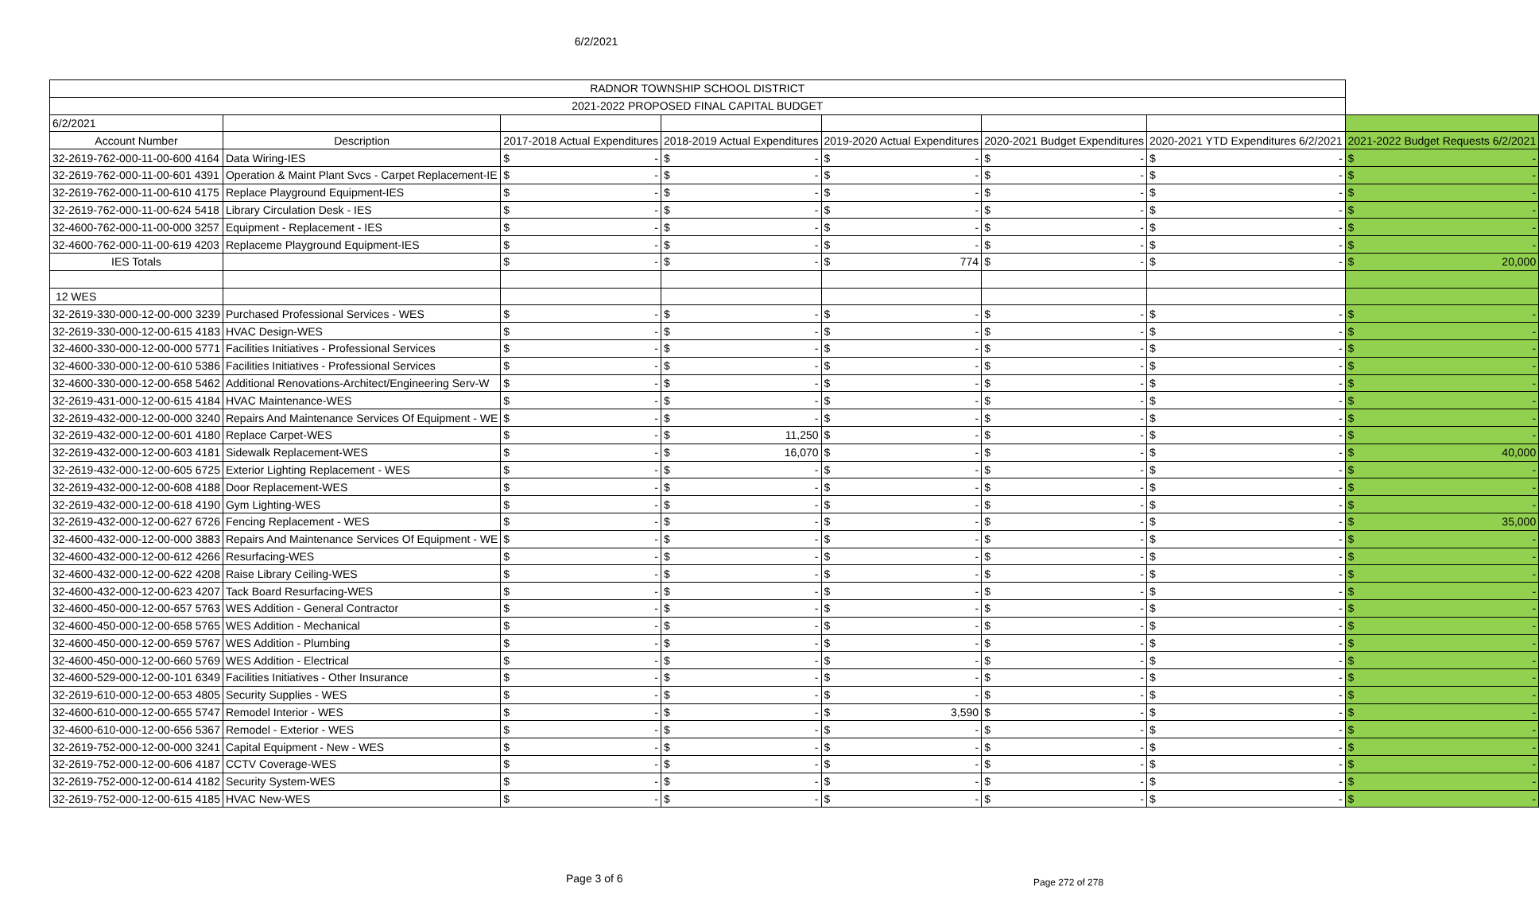6/2/2021
| RADNOR TOWNSHIP SCHOOL DISTRICT | | | | | | | | | | | | | |
| 2021-2022 PROPOSED FINAL CAPITAL BUDGET | | | | | | | | | | | | | |
| 6/2/2021 | | | | | | | | | | | | | |
| Account Number | Description | 2017-2018 Actual Expenditures | | 2018-2019 Actual Expenditures | | 2019-2020 Actual Expenditures | | 2020-2021 Budget Expenditures | | 2020-2021 YTD Expenditures 6/2/2021 | | 2021-2022 Budget Requests 6/2/2021 | |
| 32-2619-762-000-11-00-600 4164 | Data Wiring-IES | $ | - | $ | - | $ | - | $ | - | $ | - | $ | - |
| 32-2619-762-000-11-00-601 4391 | Operation & Maint Plant Svcs - Carpet Replacement-IE | $ | - | $ | - | $ | - | $ | - | $ | - | $ | - |
| 32-2619-762-000-11-00-610 4175 | Replace Playground Equipment-IES | $ | - | $ | - | $ | - | $ | - | $ | - | $ | - |
| 32-2619-762-000-11-00-624 5418 | Library Circulation Desk - IES | $ | - | $ | - | $ | - | $ | - | $ | - | $ | - |
| 32-4600-762-000-11-00-000 3257 | Equipment - Replacement - IES | $ | - | $ | - | $ | - | $ | - | $ | - | $ | - |
| 32-4600-762-000-11-00-619 4203 | Replaceme Playground Equipment-IES | $ | - | $ | - | $ | - | $ | - | $ | - | $ | - |
| IES Totals | | $ | - | $ | - | $ | 774 | $ | - | $ | - | $ | 20,000 |
| 12 WES | | | | | | | | | | | | | |
| 32-2619-330-000-12-00-000 3239 | Purchased Professional Services - WES | $ | - | $ | - | $ | - | $ | - | $ | - | $ | - |
| 32-2619-330-000-12-00-615 4183 | HVAC Design-WES | $ | - | $ | - | $ | - | $ | - | $ | - | $ | - |
| 32-4600-330-000-12-00-000 5771 | Facilities Initiatives - Professional Services | $ | - | $ | - | $ | - | $ | - | $ | - | $ | - |
| 32-4600-330-000-12-00-610 5386 | Facilities Initiatives - Professional Services | $ | - | $ | - | $ | - | $ | - | $ | - | $ | - |
| 32-4600-330-000-12-00-658 5462 | Additional Renovations-Architect/Engineering Serv-W | $ | - | $ | - | $ | - | $ | - | $ | - | $ | - |
| 32-2619-431-000-12-00-615 4184 | HVAC Maintenance-WES | $ | - | $ | - | $ | - | $ | - | $ | - | $ | - |
| 32-2619-432-000-12-00-000 3240 | Repairs And Maintenance Services Of Equipment - WE | $ | - | $ | - | $ | - | $ | - | $ | - | $ | - |
| 32-2619-432-000-12-00-601 4180 | Replace Carpet-WES | $ | - | $ | 11,250 | $ | - | $ | - | $ | - | $ | - |
| 32-2619-432-000-12-00-603 4181 | Sidewalk Replacement-WES | $ | - | $ | 16,070 | $ | - | $ | - | $ | - | $ | 40,000 |
| 32-2619-432-000-12-00-605 6725 | Exterior Lighting Replacement - WES | $ | - | $ | - | $ | - | $ | - | $ | - | $ | - |
| 32-2619-432-000-12-00-608 4188 | Door Replacement-WES | $ | - | $ | - | $ | - | $ | - | $ | - | $ | - |
| 32-2619-432-000-12-00-618 4190 | Gym Lighting-WES | $ | - | $ | - | $ | - | $ | - | $ | - | $ | - |
| 32-2619-432-000-12-00-627 6726 | Fencing Replacement - WES | $ | - | $ | - | $ | - | $ | - | $ | - | $ | 35,000 |
| 32-4600-432-000-12-00-000 3883 | Repairs And Maintenance Services Of Equipment - WE | $ | - | $ | - | $ | - | $ | - | $ | - | $ | - |
| 32-4600-432-000-12-00-612 4266 | Resurfacing-WES | $ | - | $ | - | $ | - | $ | - | $ | - | $ | - |
| 32-4600-432-000-12-00-622 4208 | Raise Library Ceiling-WES | $ | - | $ | - | $ | - | $ | - | $ | - | $ | - |
| 32-4600-432-000-12-00-623 4207 | Tack Board Resurfacing-WES | $ | - | $ | - | $ | - | $ | - | $ | - | $ | - |
| 32-4600-450-000-12-00-657 5763 | WES Addition - General Contractor | $ | - | $ | - | $ | - | $ | - | $ | - | $ | - |
| 32-4600-450-000-12-00-658 5765 | WES Addition - Mechanical | $ | - | $ | - | $ | - | $ | - | $ | - | $ | - |
| 32-4600-450-000-12-00-659 5767 | WES Addition - Plumbing | $ | - | $ | - | $ | - | $ | - | $ | - | $ | - |
| 32-4600-450-000-12-00-660 5769 | WES Addition - Electrical | $ | - | $ | - | $ | - | $ | - | $ | - | $ | - |
| 32-4600-529-000-12-00-101 6349 | Facilities Initiatives - Other Insurance | $ | - | $ | - | $ | - | $ | - | $ | - | $ | - |
| 32-2619-610-000-12-00-653 4805 | Security Supplies - WES | $ | - | $ | - | $ | - | $ | - | $ | - | $ | - |
| 32-4600-610-000-12-00-655 5747 | Remodel Interior - WES | $ | - | $ | - | $ | 3,590 | $ | - | $ | - | $ | - |
| 32-4600-610-000-12-00-656 5367 | Remodel - Exterior - WES | $ | - | $ | - | $ | - | $ | - | $ | - | $ | - |
| 32-2619-752-000-12-00-000 3241 | Capital Equipment - New - WES | $ | - | $ | - | $ | - | $ | - | $ | - | $ | - |
| 32-2619-752-000-12-00-606 4187 | CCTV Coverage-WES | $ | - | $ | - | $ | - | $ | - | $ | - | $ | - |
| 32-2619-752-000-12-00-614 4182 | Security System-WES | $ | - | $ | - | $ | - | $ | - | $ | - | $ | - |
| 32-2619-752-000-12-00-615 4185 | HVAC New-WES | $ | - | $ | - | $ | - | $ | - | $ | - | $ | - |
Page 3 of 6 Page 272 of 278